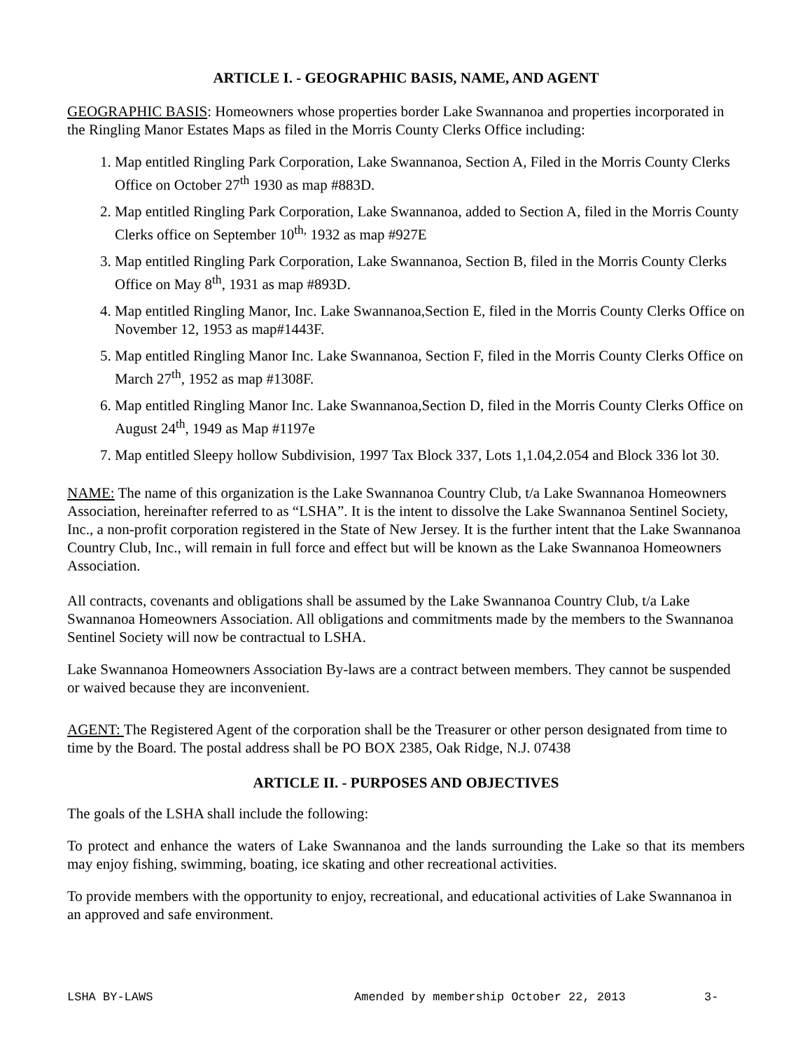ARTICLE I. - GEOGRAPHIC BASIS, NAME, AND AGENT
GEOGRAPHIC BASIS: Homeowners whose properties border Lake Swannanoa and properties incorporated in the Ringling Manor Estates Maps as filed in the Morris County Clerks Office including:
1. Map entitled Ringling Park Corporation, Lake Swannanoa, Section A, Filed in the Morris County Clerks Office on October 27<sup>th</sup> 1930 as map #883D.
2. Map entitled Ringling Park Corporation, Lake Swannanoa, added to Section A, filed in the Morris County Clerks office on September 10<sup>th,</sup> 1932 as map #927E
3. Map entitled Ringling Park Corporation, Lake Swannanoa, Section B, filed in the Morris County Clerks Office on May 8<sup>th</sup>, 1931 as map #893D.
4. Map entitled Ringling Manor, Inc. Lake Swannanoa,Section E, filed in the Morris County Clerks Office on November 12, 1953 as map#1443F.
5. Map entitled Ringling Manor Inc. Lake Swannanoa, Section F, filed in the Morris County Clerks Office on March 27<sup>th</sup>, 1952 as map #1308F.
6. Map entitled Ringling Manor Inc. Lake Swannanoa,Section D, filed in the Morris County Clerks Office on August 24<sup>th</sup>, 1949 as Map #1197e
7. Map entitled Sleepy hollow Subdivision, 1997 Tax Block 337, Lots 1,1.04,2.054 and Block 336 lot 30.
NAME: The name of this organization is the Lake Swannanoa Country Club, t/a Lake Swannanoa Homeowners Association, hereinafter referred to as “LSHA”. It is the intent to dissolve the Lake Swannanoa Sentinel Society, Inc., a non-profit corporation registered in the State of New Jersey. It is the further intent that the Lake Swannanoa Country Club, Inc., will remain in full force and effect but will be known as the Lake Swannanoa Homeowners Association.
All contracts, covenants and obligations shall be assumed by the Lake Swannanoa Country Club, t/a Lake Swannanoa Homeowners Association. All obligations and commitments made by the members to the Swannanoa Sentinel Society will now be contractual to LSHA.
Lake Swannanoa Homeowners Association By-laws are a contract between members. They cannot be suspended or waived because they are inconvenient.
AGENT: The Registered Agent of the corporation shall be the Treasurer or other person designated from time to time by the Board. The postal address shall be PO BOX 2385, Oak Ridge, N.J. 07438
ARTICLE II. - PURPOSES AND OBJECTIVES
The goals of the LSHA shall include the following:
To protect and enhance the waters of Lake Swannanoa and the lands surrounding the Lake so that its members may enjoy fishing, swimming, boating, ice skating and other recreational activities.
To provide members with the opportunity to enjoy, recreational, and educational activities of Lake Swannanoa in an approved and safe environment.
LSHA BY-LAWS Amended by membership October 22, 2013 3-